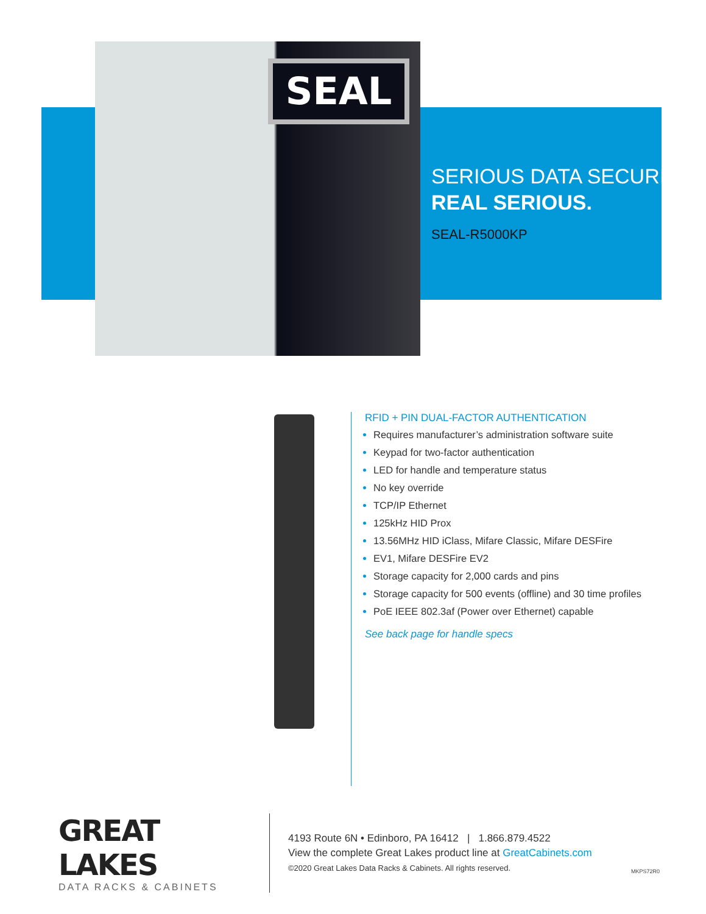SEAL
SERIOUS DATA SECURITY.
REAL SERIOUS.
SEAL-R5000KP
RFID + PIN DUAL-FACTOR AUTHENTICATION
Requires manufacturer’s administration software suite
Keypad for two-factor authentication
LED for handle and temperature status
No key override
TCP/IP Ethernet
125kHz HID Prox
13.56MHz HID iClass, Mifare Classic, Mifare DESFire
EV1, Mifare DESFire EV2
Storage capacity for 2,000 cards and pins
Storage capacity for 500 events (offline) and 30 time profiles
PoE IEEE 802.3af (Power over Ethernet) capable
See back page for handle specs
GREAT LAKES
DATA RACKS & CABINETS
4193 Route 6N • Edinboro, PA 16412 | 1.866.879.4522
View the complete Great Lakes product line at GreatCabinets.com
©2020 Great Lakes Data Racks & Cabinets. All rights reserved.
MKPS72R0